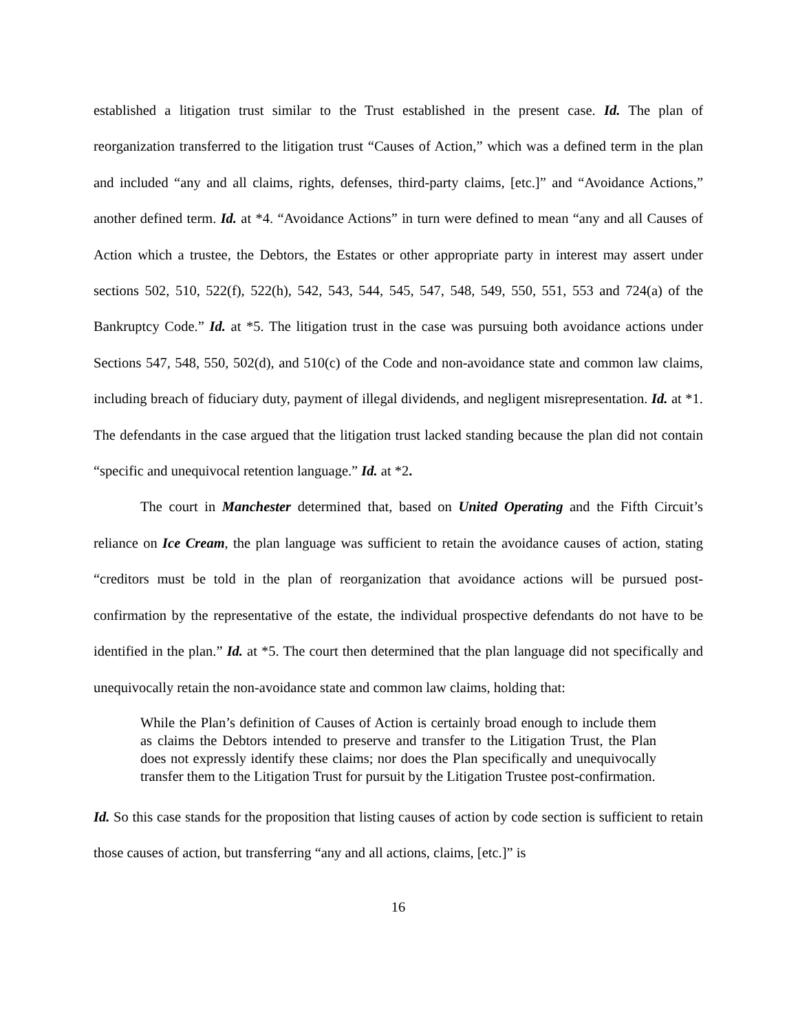established a litigation trust similar to the Trust established in the present case. Id. The plan of reorganization transferred to the litigation trust “Causes of Action,” which was a defined term in the plan and included “any and all claims, rights, defenses, third-party claims, [etc.]” and “Avoidance Actions,” another defined term. Id. at *4. “Avoidance Actions” in turn were defined to mean “any and all Causes of Action which a trustee, the Debtors, the Estates or other appropriate party in interest may assert under sections 502, 510, 522(f), 522(h), 542, 543, 544, 545, 547, 548, 549, 550, 551, 553 and 724(a) of the Bankruptcy Code.” Id. at *5. The litigation trust in the case was pursuing both avoidance actions under Sections 547, 548, 550, 502(d), and 510(c) of the Code and non-avoidance state and common law claims, including breach of fiduciary duty, payment of illegal dividends, and negligent misrepresentation. Id. at *1. The defendants in the case argued that the litigation trust lacked standing because the plan did not contain “specific and unequivocal retention language.” Id. at *2.
The court in Manchester determined that, based on United Operating and the Fifth Circuit’s reliance on Ice Cream, the plan language was sufficient to retain the avoidance causes of action, stating “creditors must be told in the plan of reorganization that avoidance actions will be pursued post-confirmation by the representative of the estate, the individual prospective defendants do not have to be identified in the plan.” Id. at *5. The court then determined that the plan language did not specifically and unequivocally retain the non-avoidance state and common law claims, holding that:
While the Plan’s definition of Causes of Action is certainly broad enough to include them as claims the Debtors intended to preserve and transfer to the Litigation Trust, the Plan does not expressly identify these claims; nor does the Plan specifically and unequivocally transfer them to the Litigation Trust for pursuit by the Litigation Trustee post-confirmation.
Id. So this case stands for the proposition that listing causes of action by code section is sufficient to retain those causes of action, but transferring “any and all actions, claims, [etc.]” is
16